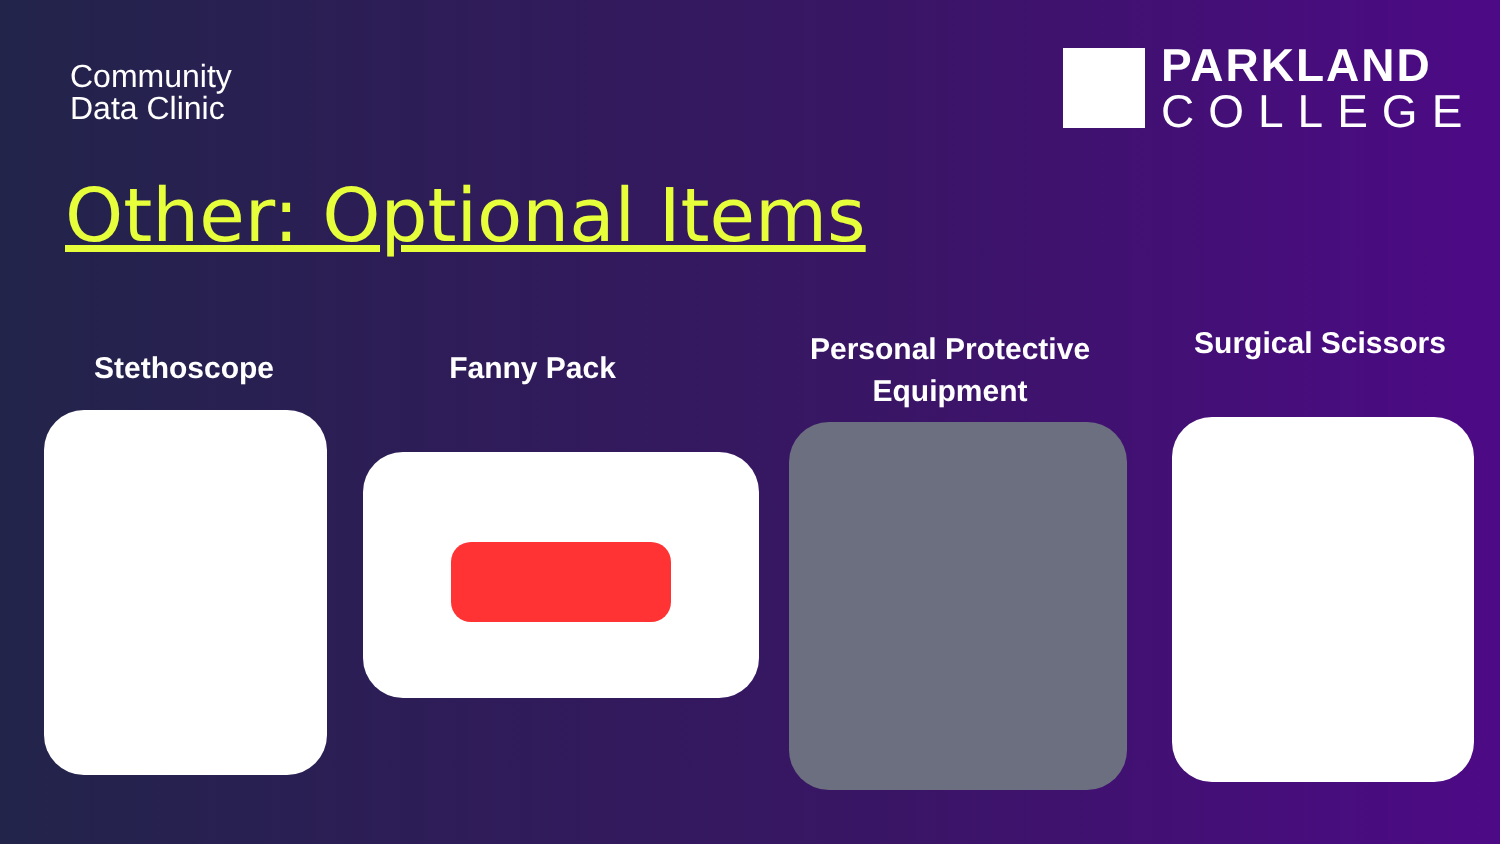Community
Data Clinic
PARKLAND
COLLEGE
Other: Optional Items
Stethoscope Fanny Pack
Personal Protective Equipment
Surgical Scissors